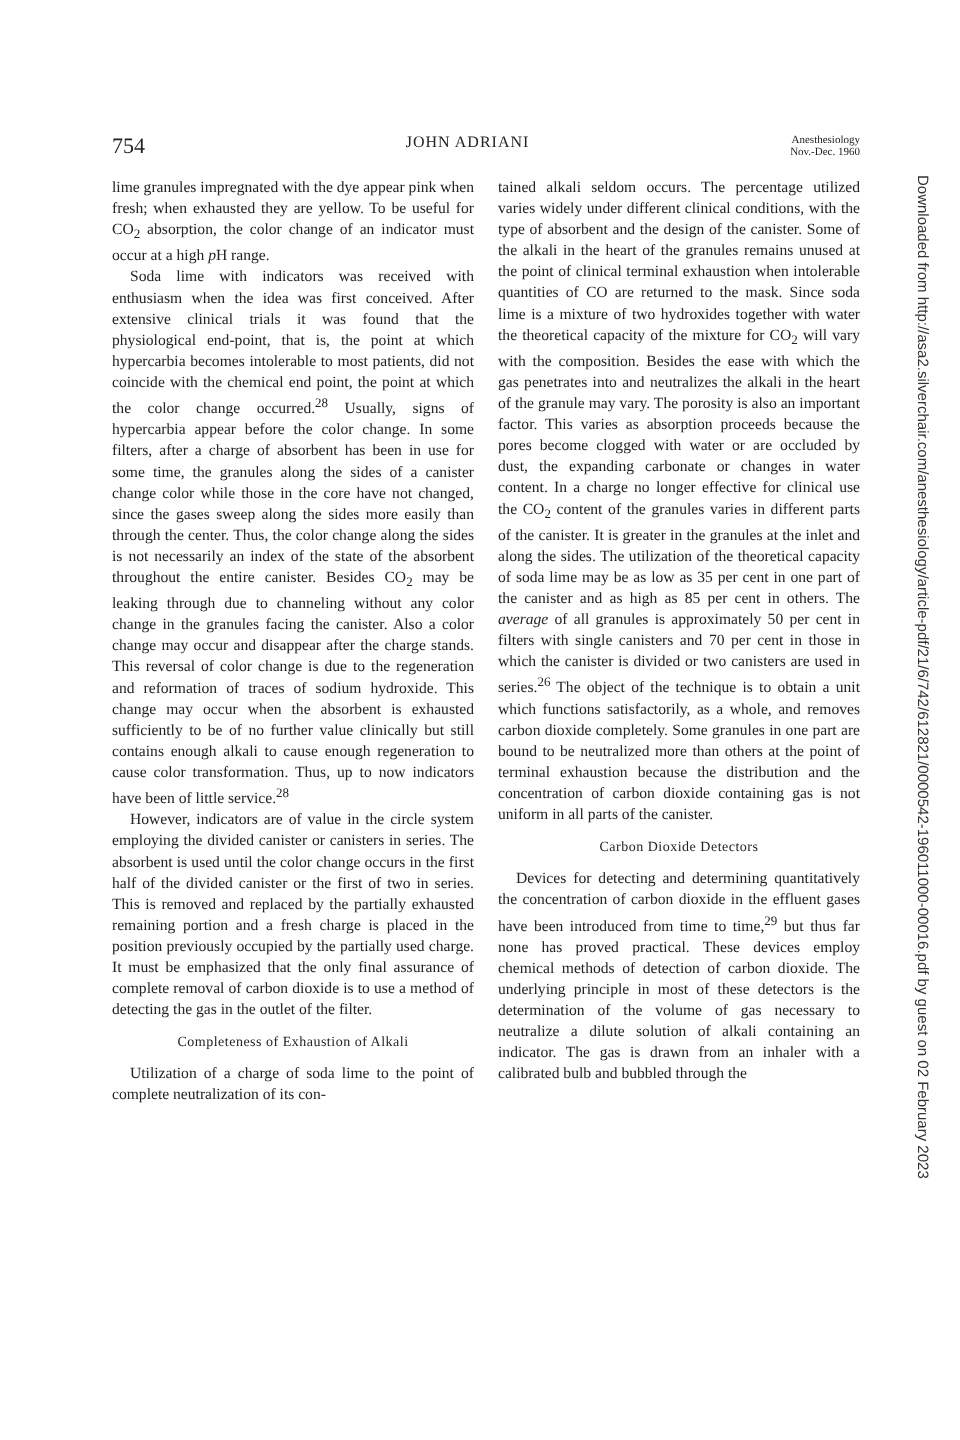754 JOHN ADRIANI Anesthesiology
Nov.-Dec. 1960
lime granules impregnated with the dye appear pink when fresh; when exhausted they are yellow. To be useful for CO<sub>2</sub> absorption, the color change of an indicator must occur at a high p H range.
Soda lime with indicators was received with enthusiasm when the idea was first conceived. After extensive clinical trials it was found that the physiological end-point, that is, the point at which hypercarbia becomes intolerable to most patients, did not coincide with the chemical end point, the point at which the color change occurred.<sup>28</sup> Usually, signs of hypercarbia appear before the color change. In some filters, after a charge of absorbent has been in use for some time, the granules along the sides of a canister change color while those in the core have not changed, since the gases sweep along the sides more easily than through the center. Thus, the color change along the sides is not necessarily an index of the state of the absorbent throughout the entire canister. Besides CO<sub>2</sub> may be leaking through due to channeling without any color change in the granules facing the canister. Also a color change may occur and disappear after the charge stands. This reversal of color change is due to the regeneration and reformation of traces of sodium hydroxide. This change may occur when the absorbent is exhausted sufficiently to be of no further value clinically but still contains enough alkali to cause enough regeneration to cause color transformation. Thus, up to now indicators have been of little service.<sup>28</sup>
However, indicators are of value in the circle system employing the divided canister or canisters in series. The absorbent is used until the color change occurs in the first half of the divided canister or the first of two in series. This is removed and replaced by the partially exhausted remaining portion and a fresh charge is placed in the position previously occupied by the partially used charge. It must be emphasized that the only final assurance of complete removal of carbon dioxide is to use a method of detecting the gas in the outlet of the filter.
Completeness of Exhaustion of Alkali
Utilization of a charge of soda lime to the point of complete neutralization of its con-
tained alkali seldom occurs. The percentage utilized varies widely under different clinical conditions, with the type of absorbent and the design of the canister. Some of the alkali in the heart of the granules remains unused at the point of clinical terminal exhaustion when intolerable quantities of CO are returned to the mask. Since soda lime is a mixture of two hydroxides together with water the theoretical capacity of the mixture for CO<sub>2</sub> will vary with the composition. Besides the ease with which the gas penetrates into and neutralizes the alkali in the heart of the granule may vary. The porosity is also an important factor. This varies as absorption proceeds because the pores become clogged with water or are occluded by dust, the expanding carbonate or changes in water content. In a charge no longer effective for clinical use the CO<sub>2</sub> content of the granules varies in different parts of the canister. It is greater in the granules at the inlet and along the sides. The utilization of the theoretical capacity of soda lime may be as low as 35 per cent in one part of the canister and as high as 85 per cent in others. The average of all granules is approximately 50 per cent in filters with single canisters and 70 per cent in those in which the canister is divided or two canisters are used in series.<sup>26</sup> The object of the technique is to obtain a unit which functions satisfactorily, as a whole, and removes carbon dioxide completely. Some granules in one part are bound to be neutralized more than others at the point of terminal exhaustion because the distribution and the concentration of carbon dioxide containing gas is not uniform in all parts of the canister.
Carbon Dioxide Detectors
Devices for detecting and determining quantitatively the concentration of carbon dioxide in the effluent gases have been introduced from time to time,<sup>29</sup> but thus far none has proved practical. These devices employ chemical methods of detection of carbon dioxide. The underlying principle in most of these detectors is the determination of the volume of gas necessary to neutralize a dilute solution of alkali containing an indicator. The gas is drawn from an inhaler with a calibrated bulb and bubbled through the
Downloaded from http://asa2.silverchair.com/anesthesiology/article-pdf/21/6/742/612821/0000542-196011000-00016.pdf by guest on 02 February 2023